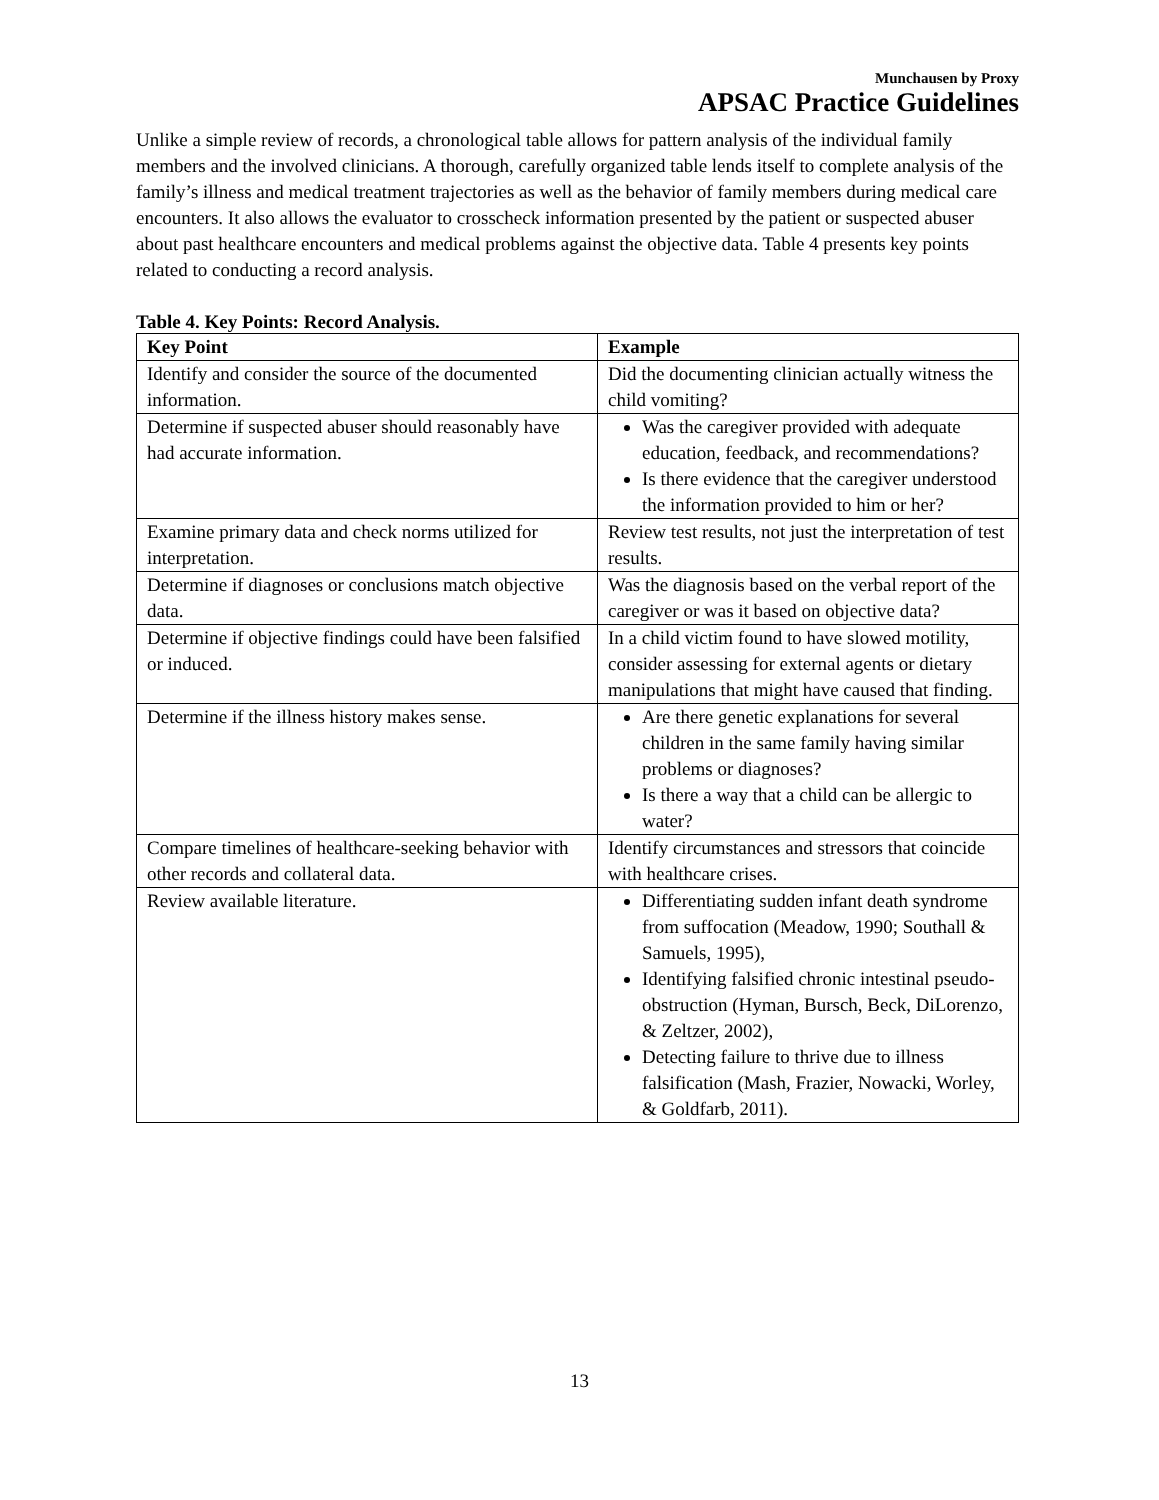Munchausen by Proxy
APSAC Practice Guidelines
Unlike a simple review of records, a chronological table allows for pattern analysis of the individual family members and the involved clinicians. A thorough, carefully organized table lends itself to complete analysis of the family’s illness and medical treatment trajectories as well as the behavior of family members during medical care encounters. It also allows the evaluator to crosscheck information presented by the patient or suspected abuser about past healthcare encounters and medical problems against the objective data. Table 4 presents key points related to conducting a record analysis.
Table 4. Key Points: Record Analysis.
| Key Point | Example |
| --- | --- |
| Identify and consider the source of the documented information. | Did the documenting clinician actually witness the child vomiting? |
| Determine if suspected abuser should reasonably have had accurate information. | Was the caregiver provided with adequate education, feedback, and recommendations? Is there evidence that the caregiver understood the information provided to him or her? |
| Examine primary data and check norms utilized for interpretation. | Review test results, not just the interpretation of test results. |
| Determine if diagnoses or conclusions match objective data. | Was the diagnosis based on the verbal report of the caregiver or was it based on objective data? |
| Determine if objective findings could have been falsified or induced. | In a child victim found to have slowed motility, consider assessing for external agents or dietary manipulations that might have caused that finding. |
| Determine if the illness history makes sense. | Are there genetic explanations for several children in the same family having similar problems or diagnoses? Is there a way that a child can be allergic to water? |
| Compare timelines of healthcare-seeking behavior with other records and collateral data. | Identify circumstances and stressors that coincide with healthcare crises. |
| Review available literature. | Differentiating sudden infant death syndrome from suffocation (Meadow, 1990; Southall & Samuels, 1995), Identifying falsified chronic intestinal pseudo-obstruction (Hyman, Bursch, Beck, DiLorenzo, & Zeltzer, 2002), Detecting failure to thrive due to illness falsification (Mash, Frazier, Nowacki, Worley, & Goldfarb, 2011). |
13